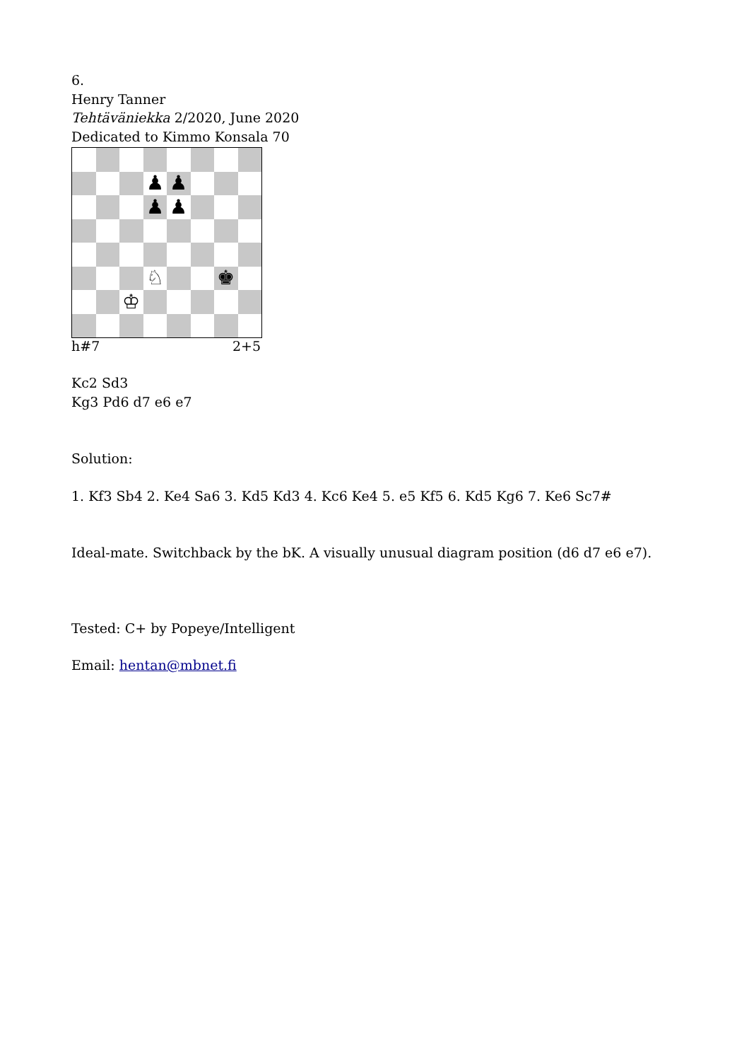6.
Henry Tanner
Tehtäväniekka 2/2020, June 2020
Dedicated to Kimmo Konsala 70
♟
♟
♟
♟
♘
♚
♔
h#7 2+5
Kc2 Sd3
Kg3 Pd6 d7 e6 e7
Solution:
1. Kf3 Sb4 2. Ke4 Sa6 3. Kd5 Kd3 4. Kc6 Ke4 5. e5 Kf5 6. Kd5 Kg6 7. Ke6 Sc7#
Ideal-mate. Switchback by the bK. A visually unusual diagram position (d6 d7 e6 e7).
Tested: C+ by Popeye/Intelligent
Email: hentan@mbnet.fi